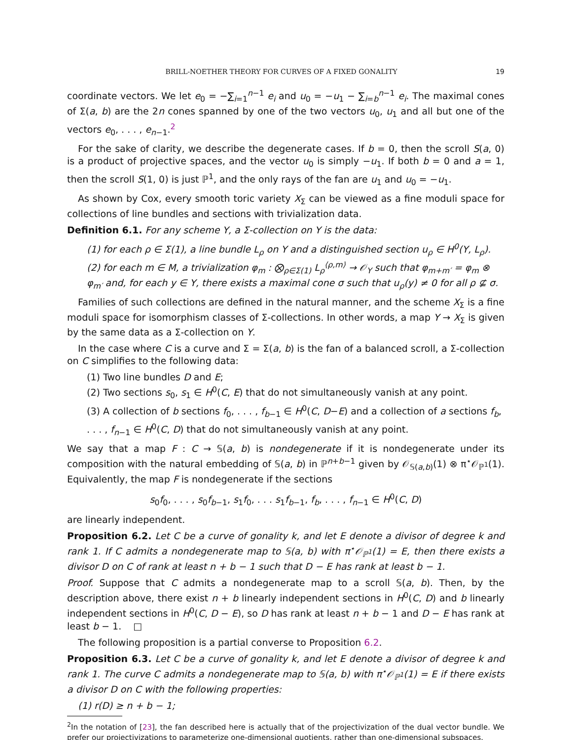BRILL-NOETHER THEORY FOR CURVES OF A FIXED GONALITY 19
coordinate vectors. We let e<sub>0</sub> = −∑<sub>i=1</sub><sup>n−1</sup> e<sub>i</sub> and u<sub>0</sub> = −u<sub>1</sub> − ∑<sub>i=b</sub><sup>n−1</sup> e<sub>i</sub>. The maximal cones of Σ(a, b) are the 2n cones spanned by one of the two vectors u<sub>0</sub>, u<sub>1</sub> and all but one of the vectors e<sub>0</sub>, . . . , e<sub>n−1</sub>.<sup>2</sup>
For the sake of clarity, we describe the degenerate cases. If b = 0, then the scroll S(a, 0) is a product of projective spaces, and the vector u<sub>0</sub> is simply −u<sub>1</sub>. If both b = 0 and a = 1, then the scroll S(1, 0) is just ℙ<sup>1</sup>, and the only rays of the fan are u<sub>1</sub> and u<sub>0</sub> = −u<sub>1</sub>.
As shown by Cox, every smooth toric variety X<sub>Σ</sub> can be viewed as a fine moduli space for collections of line bundles and sections with trivialization data.
Definition 6.1. For any scheme Y, a Σ-collection on Y is the data:
(1) for each ρ ∈ Σ(1), a line bundle L<sub>ρ</sub> on Y and a distinguished section u<sub>ρ</sub> ∈ H<sup>0</sup>(Y, L<sub>ρ</sub>).
(2) for each m ∈ M, a trivialization φ<sub>m</sub> : ⨂<sub>ρ∈Σ(1)</sub> L<sub>ρ</sub><sup>⟨ρ,m⟩</sup> → 𝒪<sub>Y</sub> such that φ<sub>m+m′</sub> = φ<sub>m</sub> ⊗ φ<sub>m′</sub> and, for each y ∈ Y, there exists a maximal cone σ such that u<sub>ρ</sub>(y) ≠ 0 for all ρ ⊈ σ.
Families of such collections are defined in the natural manner, and the scheme X<sub>Σ</sub> is a fine moduli space for isomorphism classes of Σ-collections. In other words, a map Y → X<sub>Σ</sub> is given by the same data as a Σ-collection on Y.
In the case where C is a curve and Σ = Σ(a, b) is the fan of a balanced scroll, a Σ-collection on C simplifies to the following data:
(1) Two line bundles D and E;
(2) Two sections s<sub>0</sub>, s<sub>1</sub> ∈ H<sup>0</sup>(C, E) that do not simultaneously vanish at any point.
(3) A collection of b sections f<sub>0</sub>, . . . , f<sub>b−1</sub> ∈ H<sup>0</sup>(C, D−E) and a collection of a sections f<sub>b</sub>, . . . , f<sub>n−1</sub> ∈ H<sup>0</sup>(C, D) that do not simultaneously vanish at any point.
We say that a map F : C → 𝕊(a, b) is nondegenerate if it is nondegenerate under its composition with the natural embedding of 𝕊(a, b) in ℙ<sup>n+b−1</sup> given by 𝒪<sub>𝕊(a,b)</sub>(1) ⊗ π<sup>⋆</sup>𝒪<sub>ℙ<sup>1</sup></sub>(1). Equivalently, the map F is nondegenerate if the sections
s<sub>0</sub>f<sub>0</sub>, . . . , s<sub>0</sub>f<sub>b−1</sub>, s<sub>1</sub>f<sub>0</sub>, . . . s<sub>1</sub>f<sub>b−1</sub>, f<sub>b</sub>, . . . , f<sub>n−1</sub> ∈ H<sup>0</sup>(C, D)
are linearly independent.
Proposition 6.2. Let C be a curve of gonality k, and let E denote a divisor of degree k and rank 1. If C admits a nondegenerate map to 𝕊(a, b) with π<sup>⋆</sup>𝒪<sub>ℙ<sup>1</sup></sub>(1) = E, then there exists a divisor D on C of rank at least n + b − 1 such that D − E has rank at least b − 1.
Proof. Suppose that C admits a nondegenerate map to a scroll 𝕊(a, b). Then, by the description above, there exist n + b linearly independent sections in H<sup>0</sup>(C, D) and b linearly independent sections in H<sup>0</sup>(C, D − E), so D has rank at least n + b − 1 and D − E has rank at least b − 1. □
The following proposition is a partial converse to Proposition 6.2.
Proposition 6.3. Let C be a curve of gonality k, and let E denote a divisor of degree k and rank 1. The curve C admits a nondegenerate map to 𝕊(a, b) with π<sup>⋆</sup>𝒪<sub>ℙ<sup>1</sup></sub>(1) = E if there exists a divisor D on C with the following properties:
(1) r(D) ≥ n + b − 1;
<sup>2</sup> In the notation of [23], the fan described here is actually that of the projectivization of the dual vector bundle. We prefer our projectivizations to parameterize one-dimensional quotients, rather than one-dimensional subspaces.